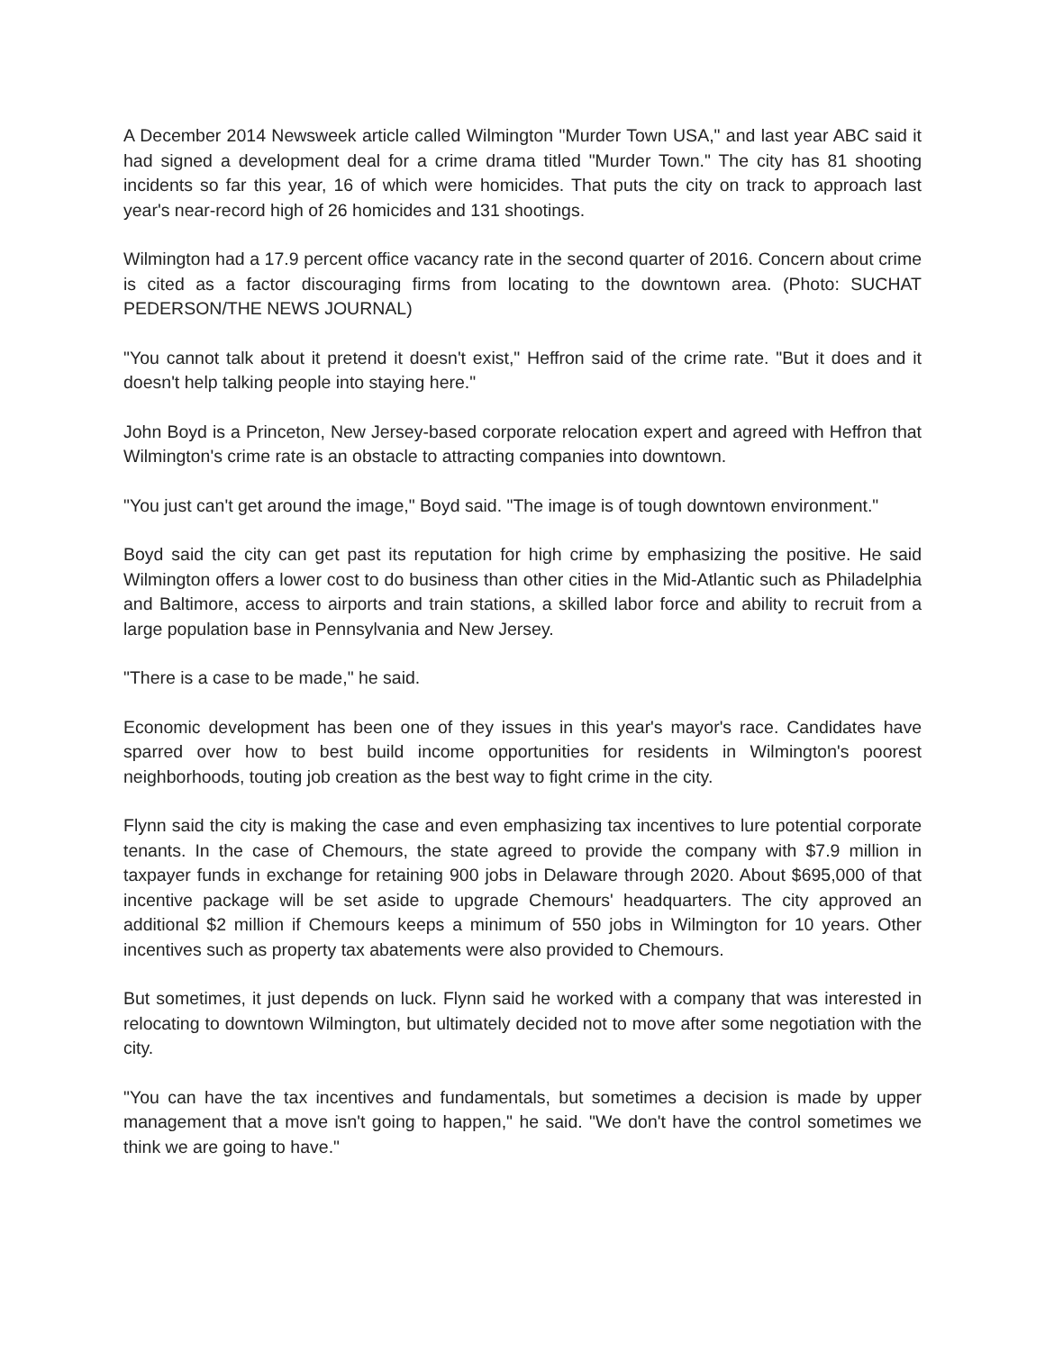A December 2014 Newsweek article called Wilmington "Murder Town USA," and last year ABC said it had signed a development deal for a crime drama titled "Murder Town." The city has 81 shooting incidents so far this year, 16 of which were homicides. That puts the city on track to approach last year's near-record high of 26 homicides and 131 shootings.
Wilmington had a 17.9 percent office vacancy rate in the second quarter of 2016. Concern about crime is cited as a factor discouraging firms from locating to the downtown area. (Photo: SUCHAT PEDERSON/THE NEWS JOURNAL)
"You cannot talk about it pretend it doesn't exist," Heffron said of the crime rate. "But it does and it doesn't help talking people into staying here."
John Boyd is a Princeton, New Jersey-based corporate relocation expert and agreed with Heffron that Wilmington's crime rate is an obstacle to attracting companies into downtown.
"You just can't get around the image," Boyd said. "The image is of tough downtown environment."
Boyd said the city can get past its reputation for high crime by emphasizing the positive. He said Wilmington offers a lower cost to do business than other cities in the Mid-Atlantic such as Philadelphia and Baltimore, access to airports and train stations, a skilled labor force and ability to recruit from a large population base in Pennsylvania and New Jersey.
"There is a case to be made," he said.
Economic development has been one of they issues in this year's mayor's race. Candidates have sparred over how to best build income opportunities for residents in Wilmington's poorest neighborhoods, touting job creation as the best way to fight crime in the city.
Flynn said the city is making the case and even emphasizing tax incentives to lure potential corporate tenants. In the case of Chemours, the state agreed to provide the company with $7.9 million in taxpayer funds in exchange for retaining 900 jobs in Delaware through 2020. About $695,000 of that incentive package will be set aside to upgrade Chemours' headquarters. The city approved an additional $2 million if Chemours keeps a minimum of 550 jobs in Wilmington for 10 years. Other incentives such as property tax abatements were also provided to Chemours.
But sometimes, it just depends on luck. Flynn said he worked with a company that was interested in relocating to downtown Wilmington, but ultimately decided not to move after some negotiation with the city.
"You can have the tax incentives and fundamentals, but sometimes a decision is made by upper management that a move isn't going to happen," he said. "We don't have the control sometimes we think we are going to have."